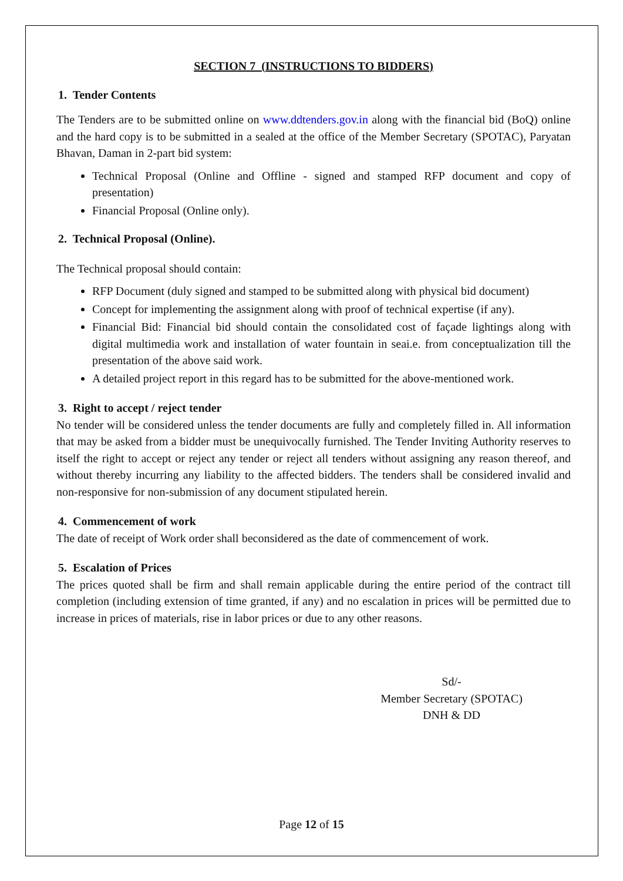SECTION 7 (INSTRUCTIONS TO BIDDERS)
1. Tender Contents
The Tenders are to be submitted online on www.ddtenders.gov.in along with the financial bid (BoQ) online and the hard copy is to be submitted in a sealed at the office of the Member Secretary (SPOTAC), Paryatan Bhavan, Daman in 2-part bid system:
Technical Proposal (Online and Offline - signed and stamped RFP document and copy of presentation)
Financial Proposal (Online only).
2. Technical Proposal (Online).
The Technical proposal should contain:
RFP Document (duly signed and stamped to be submitted along with physical bid document)
Concept for implementing the assignment along with proof of technical expertise (if any).
Financial Bid: Financial bid should contain the consolidated cost of façade lightings along with digital multimedia work and installation of water fountain in seai.e. from conceptualization till the presentation of the above said work.
A detailed project report in this regard has to be submitted for the above-mentioned work.
3. Right to accept / reject tender
No tender will be considered unless the tender documents are fully and completely filled in. All information that may be asked from a bidder must be unequivocally furnished. The Tender Inviting Authority reserves to itself the right to accept or reject any tender or reject all tenders without assigning any reason thereof, and without thereby incurring any liability to the affected bidders. The tenders shall be considered invalid and non-responsive for non-submission of any document stipulated herein.
4. Commencement of work
The date of receipt of Work order shall beconsidered as the date of commencement of work.
5. Escalation of Prices
The prices quoted shall be firm and shall remain applicable during the entire period of the contract till completion (including extension of time granted, if any) and no escalation in prices will be permitted due to increase in prices of materials, rise in labor prices or due to any other reasons.
Sd/-
Member Secretary (SPOTAC)
DNH & DD
Page 12 of 15